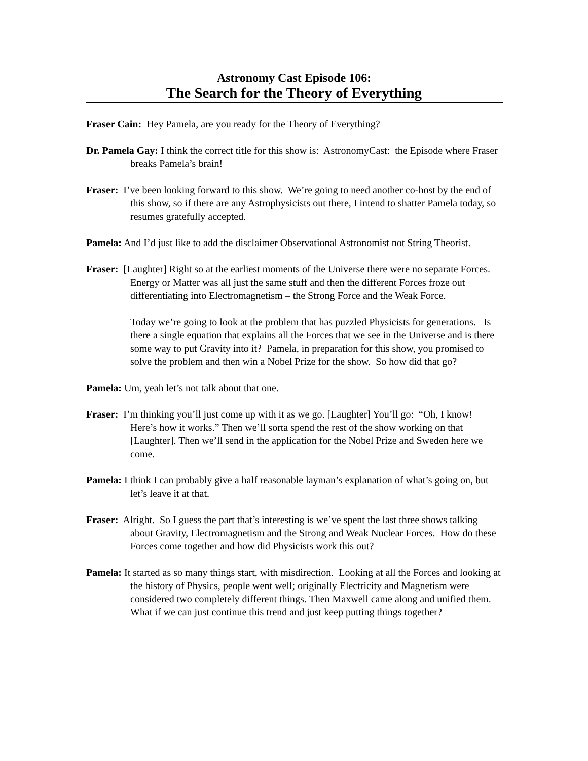Astronomy Cast Episode 106:
The Search for the Theory of Everything
Fraser Cain: Hey Pamela, are you ready for the Theory of Everything?
Dr. Pamela Gay: I think the correct title for this show is: AstronomyCast: the Episode where Fraser breaks Pamela’s brain!
Fraser: I’ve been looking forward to this show. We’re going to need another co-host by the end of this show, so if there are any Astrophysicists out there, I intend to shatter Pamela today, so resumes gratefully accepted.
Pamela: And I’d just like to add the disclaimer Observational Astronomist not String Theorist.
Fraser: [Laughter] Right so at the earliest moments of the Universe there were no separate Forces. Energy or Matter was all just the same stuff and then the different Forces froze out differentiating into Electromagnetism – the Strong Force and the Weak Force.
Today we’re going to look at the problem that has puzzled Physicists for generations. Is there a single equation that explains all the Forces that we see in the Universe and is there some way to put Gravity into it? Pamela, in preparation for this show, you promised to solve the problem and then win a Nobel Prize for the show. So how did that go?
Pamela: Um, yeah let’s not talk about that one.
Fraser: I’m thinking you’ll just come up with it as we go. [Laughter] You’ll go: “Oh, I know! Here’s how it works.” Then we’ll sorta spend the rest of the show working on that [Laughter]. Then we’ll send in the application for the Nobel Prize and Sweden here we come.
Pamela: I think I can probably give a half reasonable layman’s explanation of what’s going on, but let’s leave it at that.
Fraser: Alright. So I guess the part that’s interesting is we’ve spent the last three shows talking about Gravity, Electromagnetism and the Strong and Weak Nuclear Forces. How do these Forces come together and how did Physicists work this out?
Pamela: It started as so many things start, with misdirection. Looking at all the Forces and looking at the history of Physics, people went well; originally Electricity and Magnetism were considered two completely different things. Then Maxwell came along and unified them. What if we can just continue this trend and just keep putting things together?